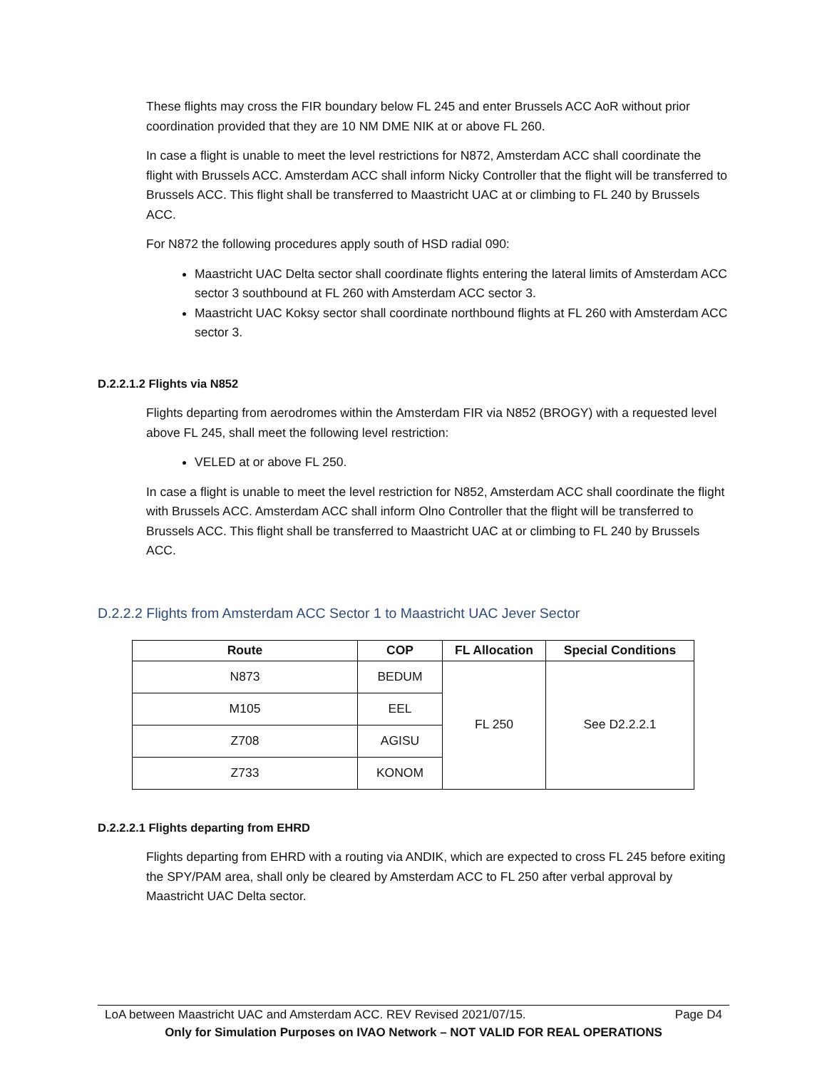These flights may cross the FIR boundary below FL 245 and enter Brussels ACC AoR without prior coordination provided that they are 10 NM DME NIK at or above FL 260.
In case a flight is unable to meet the level restrictions for N872, Amsterdam ACC shall coordinate the flight with Brussels ACC. Amsterdam ACC shall inform Nicky Controller that the flight will be transferred to Brussels ACC. This flight shall be transferred to Maastricht UAC at or climbing to FL 240 by Brussels ACC.
For N872 the following procedures apply south of HSD radial 090:
Maastricht UAC Delta sector shall coordinate flights entering the lateral limits of Amsterdam ACC sector 3 southbound at FL 260 with Amsterdam ACC sector 3.
Maastricht UAC Koksy sector shall coordinate northbound flights at FL 260 with Amsterdam ACC sector 3.
D.2.2.1.2 Flights via N852
Flights departing from aerodromes within the Amsterdam FIR via N852 (BROGY) with a requested level above FL 245, shall meet the following level restriction:
VELED at or above FL 250.
In case a flight is unable to meet the level restriction for N852, Amsterdam ACC shall coordinate the flight with Brussels ACC. Amsterdam ACC shall inform Olno Controller that the flight will be transferred to Brussels ACC. This flight shall be transferred to Maastricht UAC at or climbing to FL 240 by Brussels ACC.
D.2.2.2 Flights from Amsterdam ACC Sector 1 to Maastricht UAC Jever Sector
| Route | COP | FL Allocation | Special Conditions |
| --- | --- | --- | --- |
| N873 | BEDUM | FL 250 | See D2.2.2.1 |
| M105 | EEL | | |
| Z708 | AGISU | | |
| Z733 | KONOM | | |
D.2.2.2.1 Flights departing from EHRD
Flights departing from EHRD with a routing via ANDIK, which are expected to cross FL 245 before exiting the SPY/PAM area, shall only be cleared by Amsterdam ACC to FL 250 after verbal approval by Maastricht UAC Delta sector.
LoA between Maastricht UAC and Amsterdam ACC. REV Revised 2021/07/15. Page D4
Only for Simulation Purposes on IVAO Network – NOT VALID FOR REAL OPERATIONS